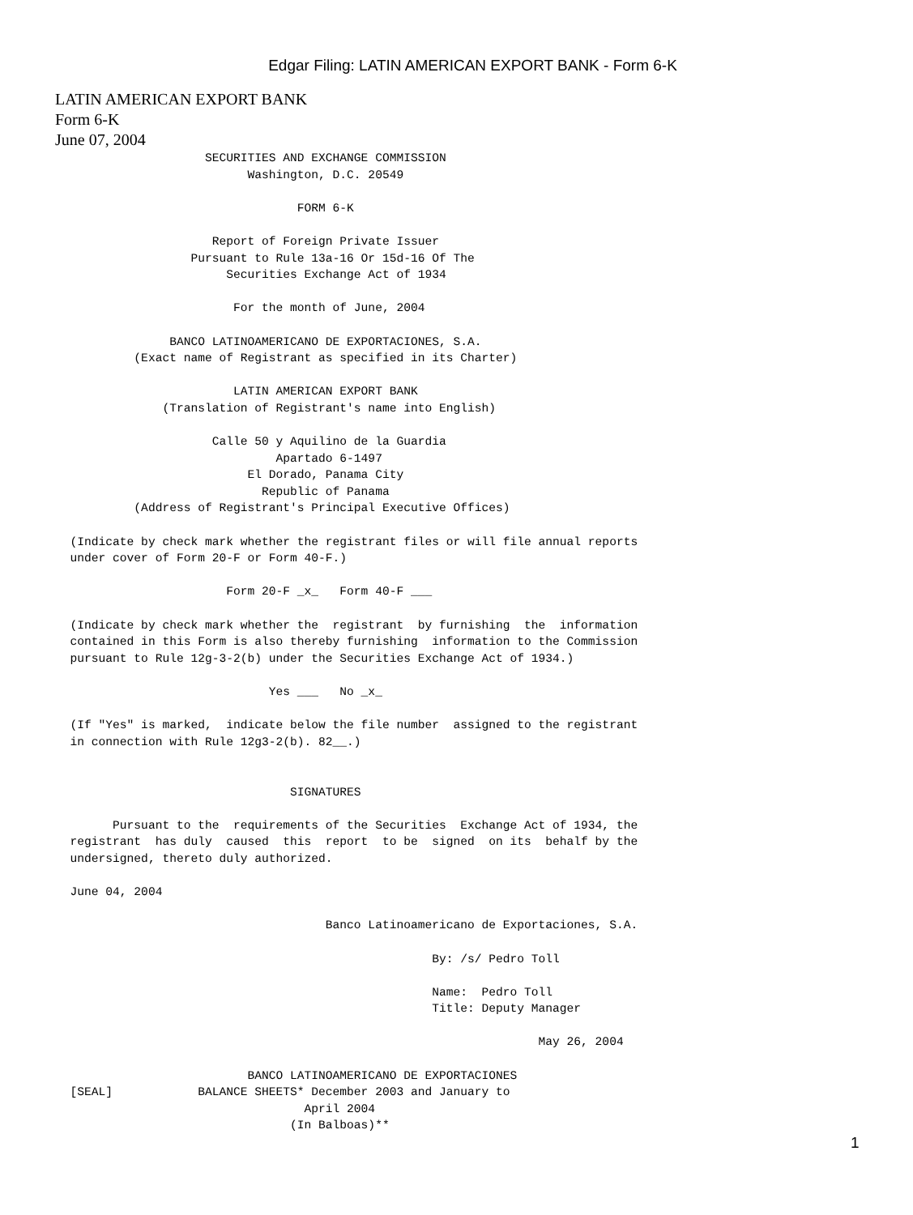Edgar Filing: LATIN AMERICAN EXPORT BANK - Form 6-K
LATIN AMERICAN EXPORT BANK
Form 6-K
June 07, 2004
                         SECURITIES AND EXCHANGE COMMISSION
                               Washington, D.C. 20549

                                      FORM 6-K

                          Report of Foreign Private Issuer
                       Pursuant to Rule 13a-16 Or 15d-16 Of The
                            Securities Exchange Act of 1934

                             For the month of June, 2004

                    BANCO LATINOAMERICANO DE EXPORTACIONES, S.A.
               (Exact name of Registrant as specified in its Charter)

                             LATIN AMERICAN EXPORT BANK
                   (Translation of Registrant's name into English)

                          Calle 50 y Aquilino de la Guardia
                                   Apartado 6-1497
                               El Dorado, Panama City
                                 Republic of Panama
               (Address of Registrant's Principal Executive Offices)

      (Indicate by check mark whether the registrant files or will file annual reports
      under cover of Form 20-F or Form 40-F.)

                            Form 20-F _x_   Form 40-F ___

      (Indicate by check mark whether the  registrant  by furnishing  the  information
      contained in this Form is also thereby furnishing  information to the Commission
      pursuant to Rule 12g-3-2(b) under the Securities Exchange Act of 1934.)

                                  Yes ___   No _x_

      (If "Yes" is marked,  indicate below the file number  assigned to the registrant
      in connection with Rule 12g3-2(b). 82__.)


                                     SIGNATURES

            Pursuant to the  requirements of the Securities  Exchange Act of 1934, the
      registrant  has duly  caused  this  report  to be  signed  on its  behalf by the
      undersigned, thereto duly authorized.

      June 04, 2004

                                          Banco Latinoamericano de Exportaciones, S.A.

                                                         By: /s/ Pedro Toll

                                                         Name:  Pedro Toll
                                                         Title: Deputy Manager

                                                                        May 26, 2004

                               BANCO LATINOAMERICANO DE EXPORTACIONES
      [SEAL]            BALANCE SHEETS* December 2003 and January to
                                       April 2004
                                     (In Balboas)**
1